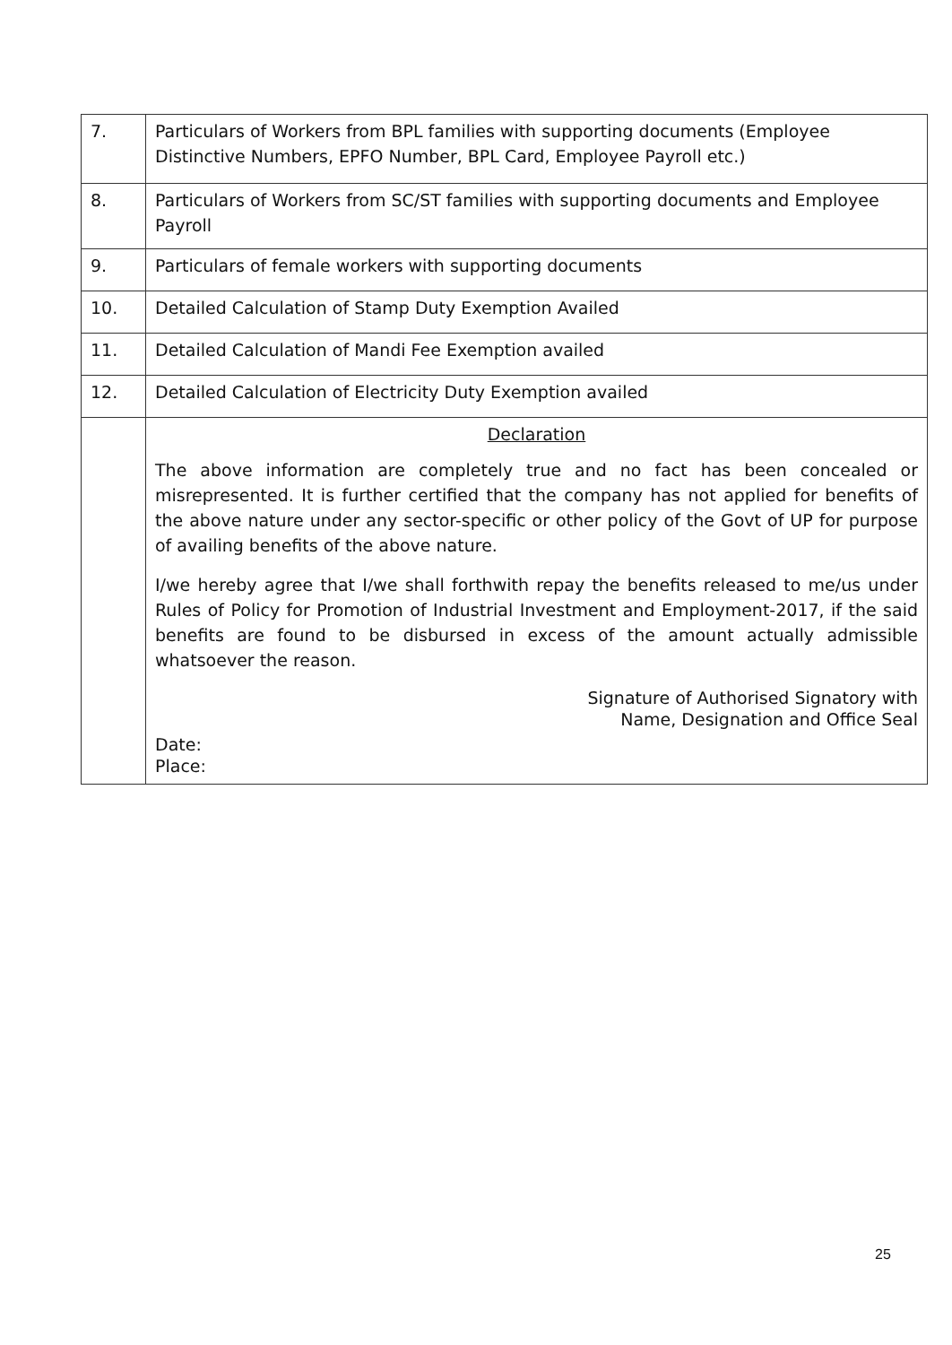| 7. | Particulars of Workers from BPL families with supporting documents (Employee Distinctive Numbers, EPFO Number, BPL Card, Employee Payroll etc.) |
| 8. | Particulars of Workers from SC/ST families with supporting documents and Employee Payroll |
| 9. | Particulars of female workers with supporting documents |
| 10. | Detailed Calculation of Stamp Duty Exemption Availed |
| 11. | Detailed Calculation of Mandi Fee Exemption availed |
| 12. | Detailed Calculation of Electricity Duty Exemption availed |
| | Declaration The above information are completely true and no fact has been concealed or misrepresented. It is further certified that the company has not applied for benefits of the above nature under any sector-specific or other policy of the Govt of UP for purpose of availing benefits of the above nature. I/we hereby agree that I/we shall forthwith repay the benefits released to me/us under Rules of Policy for Promotion of Industrial Investment and Employment-2017, if the said benefits are found to be disbursed in excess of the amount actually admissible whatsoever the reason. Signature of Authorised Signatory with Name, Designation and Office Seal Date: Place: |
25